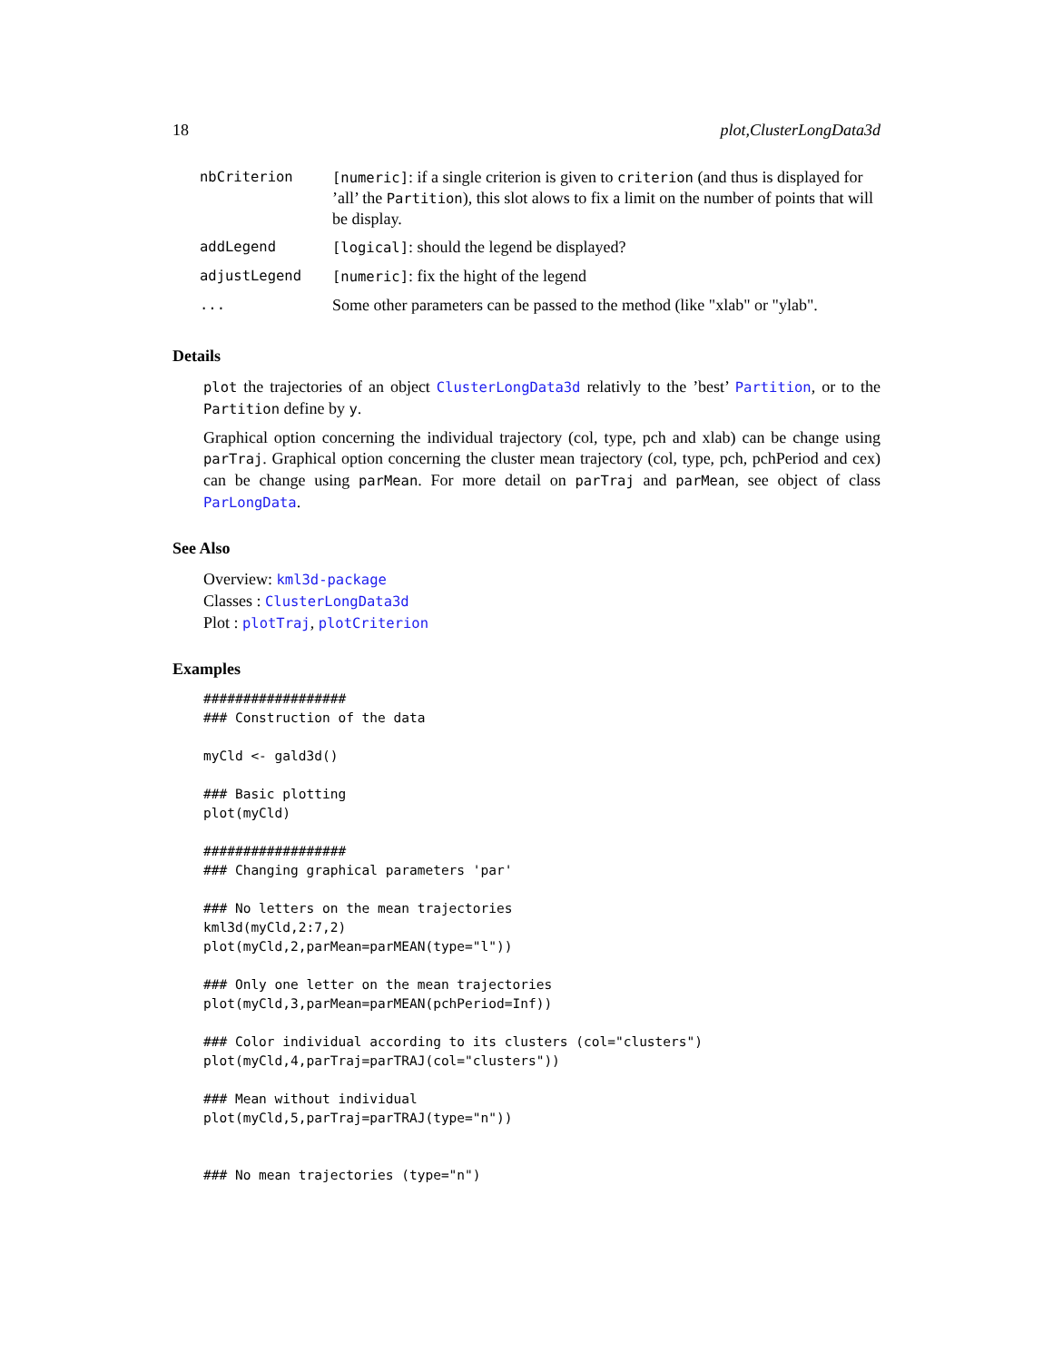18 plot,ClusterLongData3d
| nbCriterion | [numeric] : if a single criterion is given to criterion (and thus is displayed for ’all’ the Partition ), this slot alows to fix a limit on the number of points that will be display. |
| addLegend | [logical] : should the legend be displayed? |
| adjustLegend | [numeric] : fix the hight of the legend |
| ... | Some other parameters can be passed to the method (like "xlab" or "ylab". |
Details
plot the trajectories of an object ClusterLongData3d relativly to the ’best’ Partition, or to the Partition define by y.
Graphical option concerning the individual trajectory (col, type, pch and xlab) can be change using parTraj. Graphical option concerning the cluster mean trajectory (col, type, pch, pchPeriod and cex) can be change using parMean. For more detail on parTraj and parMean, see object of class ParLongData.
See Also
Overview: kml3d-package
Classes : ClusterLongData3d
Plot : plotTraj, plotCriterion
Examples
##################
### Construction of the data

myCld <- gald3d()

### Basic plotting
plot(myCld)

##################
### Changing graphical parameters 'par'

### No letters on the mean trajectories
kml3d(myCld,2:7,2)
plot(myCld,2,parMean=parMEAN(type="l"))

### Only one letter on the mean trajectories
plot(myCld,3,parMean=parMEAN(pchPeriod=Inf))

### Color individual according to its clusters (col="clusters")
plot(myCld,4,parTraj=parTRAJ(col="clusters"))

### Mean without individual
plot(myCld,5,parTraj=parTRAJ(type="n"))


### No mean trajectories (type="n")